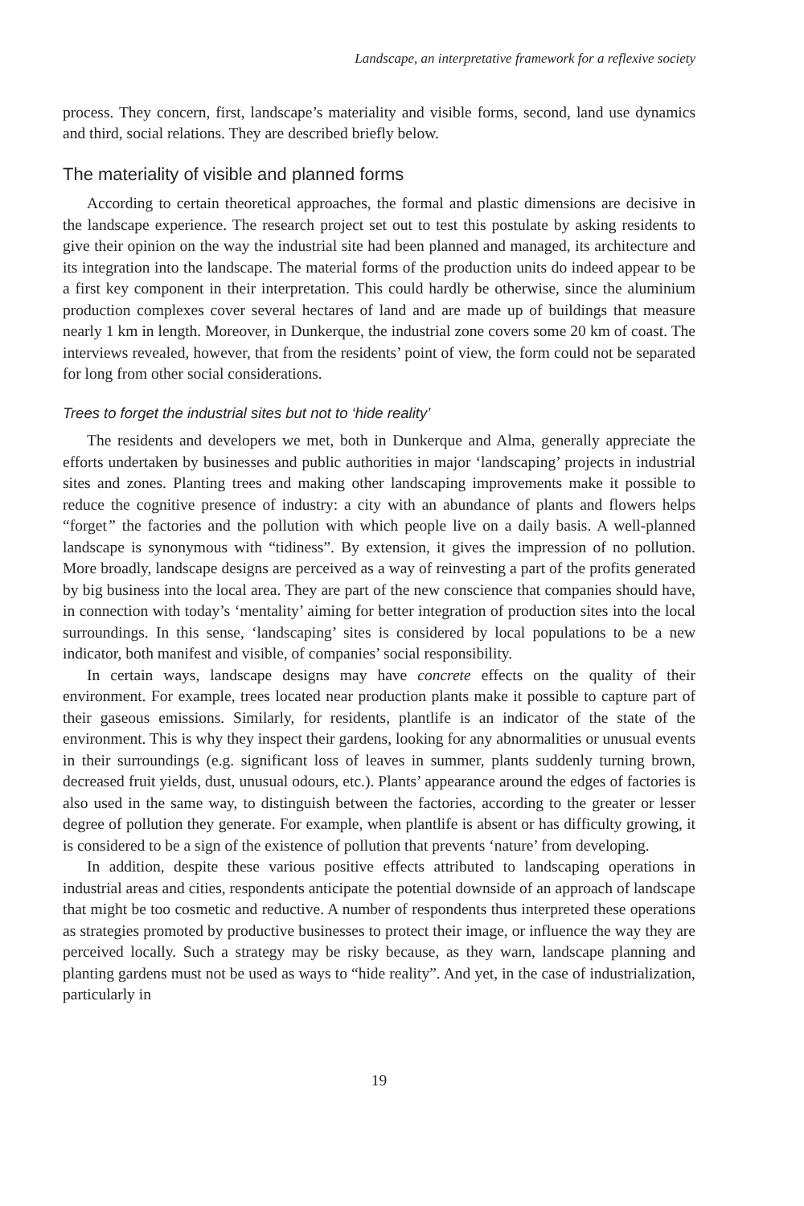Landscape, an interpretative framework for a reflexive society
process. They concern, first, landscape’s materiality and visible forms, second, land use dynamics and third, social relations. They are described briefly below.
The materiality of visible and planned forms
According to certain theoretical approaches, the formal and plastic dimensions are decisive in the landscape experience. The research project set out to test this postulate by asking residents to give their opinion on the way the industrial site had been planned and managed, its architecture and its integration into the landscape. The material forms of the production units do indeed appear to be a first key component in their interpretation. This could hardly be otherwise, since the aluminium production complexes cover several hectares of land and are made up of buildings that measure nearly 1 km in length. Moreover, in Dunkerque, the industrial zone covers some 20 km of coast. The interviews revealed, however, that from the residents’ point of view, the form could not be separated for long from other social considerations.
Trees to forget the industrial sites but not to ‘hide reality’
The residents and developers we met, both in Dunkerque and Alma, generally appreciate the efforts undertaken by businesses and public authorities in major ‘landscaping’ projects in industrial sites and zones. Planting trees and making other landscaping improvements make it possible to reduce the cognitive presence of industry: a city with an abundance of plants and flowers helps “forget” the factories and the pollution with which people live on a daily basis. A well-planned landscape is synonymous with “tidiness”. By extension, it gives the impression of no pollution. More broadly, landscape designs are perceived as a way of reinvesting a part of the profits generated by big business into the local area. They are part of the new conscience that companies should have, in connection with today’s ‘mentality’ aiming for better integration of production sites into the local surroundings. In this sense, ‘landscaping’ sites is considered by local populations to be a new indicator, both manifest and visible, of companies’ social responsibility.
In certain ways, landscape designs may have concrete effects on the quality of their environment. For example, trees located near production plants make it possible to capture part of their gaseous emissions. Similarly, for residents, plantlife is an indicator of the state of the environment. This is why they inspect their gardens, looking for any abnormalities or unusual events in their surroundings (e.g. significant loss of leaves in summer, plants suddenly turning brown, decreased fruit yields, dust, unusual odours, etc.). Plants’ appearance around the edges of factories is also used in the same way, to distinguish between the factories, according to the greater or lesser degree of pollution they generate. For example, when plantlife is absent or has difficulty growing, it is considered to be a sign of the existence of pollution that prevents ‘nature’ from developing.
In addition, despite these various positive effects attributed to landscaping operations in industrial areas and cities, respondents anticipate the potential downside of an approach of landscape that might be too cosmetic and reductive. A number of respondents thus interpreted these operations as strategies promoted by productive businesses to protect their image, or influence the way they are perceived locally. Such a strategy may be risky because, as they warn, landscape planning and planting gardens must not be used as ways to “hide reality”. And yet, in the case of industrialization, particularly in
19